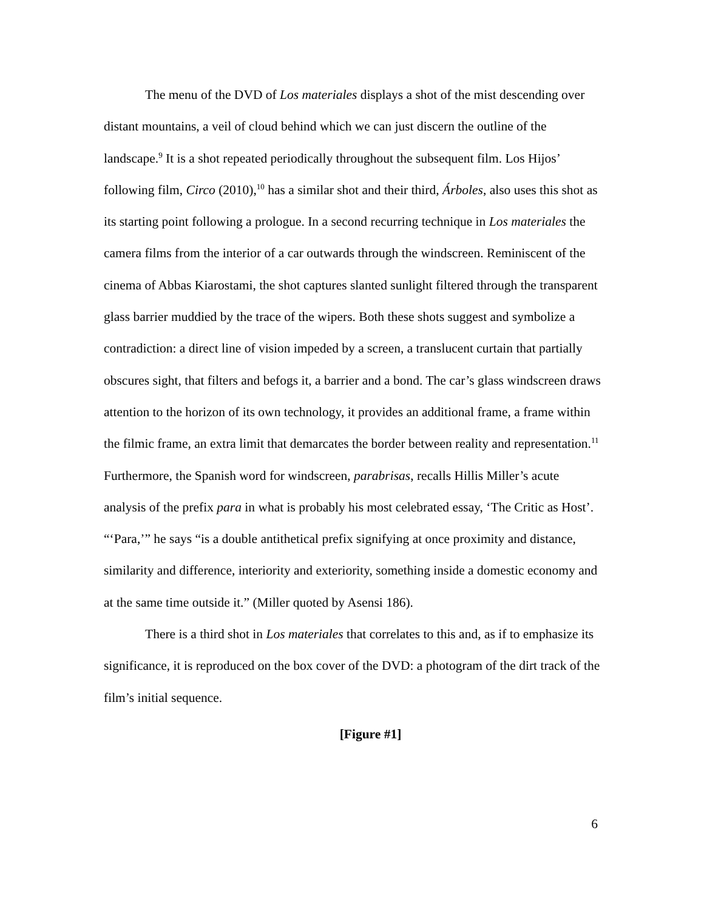The menu of the DVD of Los materiales displays a shot of the mist descending over distant mountains, a veil of cloud behind which we can just discern the outline of the landscape.<sup>9</sup> It is a shot repeated periodically throughout the subsequent film. Los Hijos’ following film, Circo (2010),<sup>10</sup> has a similar shot and their third, Árboles, also uses this shot as its starting point following a prologue. In a second recurring technique in Los materiales the camera films from the interior of a car outwards through the windscreen. Reminiscent of the cinema of Abbas Kiarostami, the shot captures slanted sunlight filtered through the transparent glass barrier muddied by the trace of the wipers. Both these shots suggest and symbolize a contradiction: a direct line of vision impeded by a screen, a translucent curtain that partially obscures sight, that filters and befogs it, a barrier and a bond. The car’s glass windscreen draws attention to the horizon of its own technology, it provides an additional frame, a frame within the filmic frame, an extra limit that demarcates the border between reality and representation.<sup>11</sup> Furthermore, the Spanish word for windscreen, parabrisas, recalls Hillis Miller’s acute analysis of the prefix para in what is probably his most celebrated essay, ‘The Critic as Host’. “‘Para,’” he says “is a double antithetical prefix signifying at once proximity and distance, similarity and difference, interiority and exteriority, something inside a domestic economy and at the same time outside it.” (Miller quoted by Asensi 186).
There is a third shot in Los materiales that correlates to this and, as if to emphasize its significance, it is reproduced on the box cover of the DVD: a photogram of the dirt track of the film’s initial sequence.
[Figure #1]
6